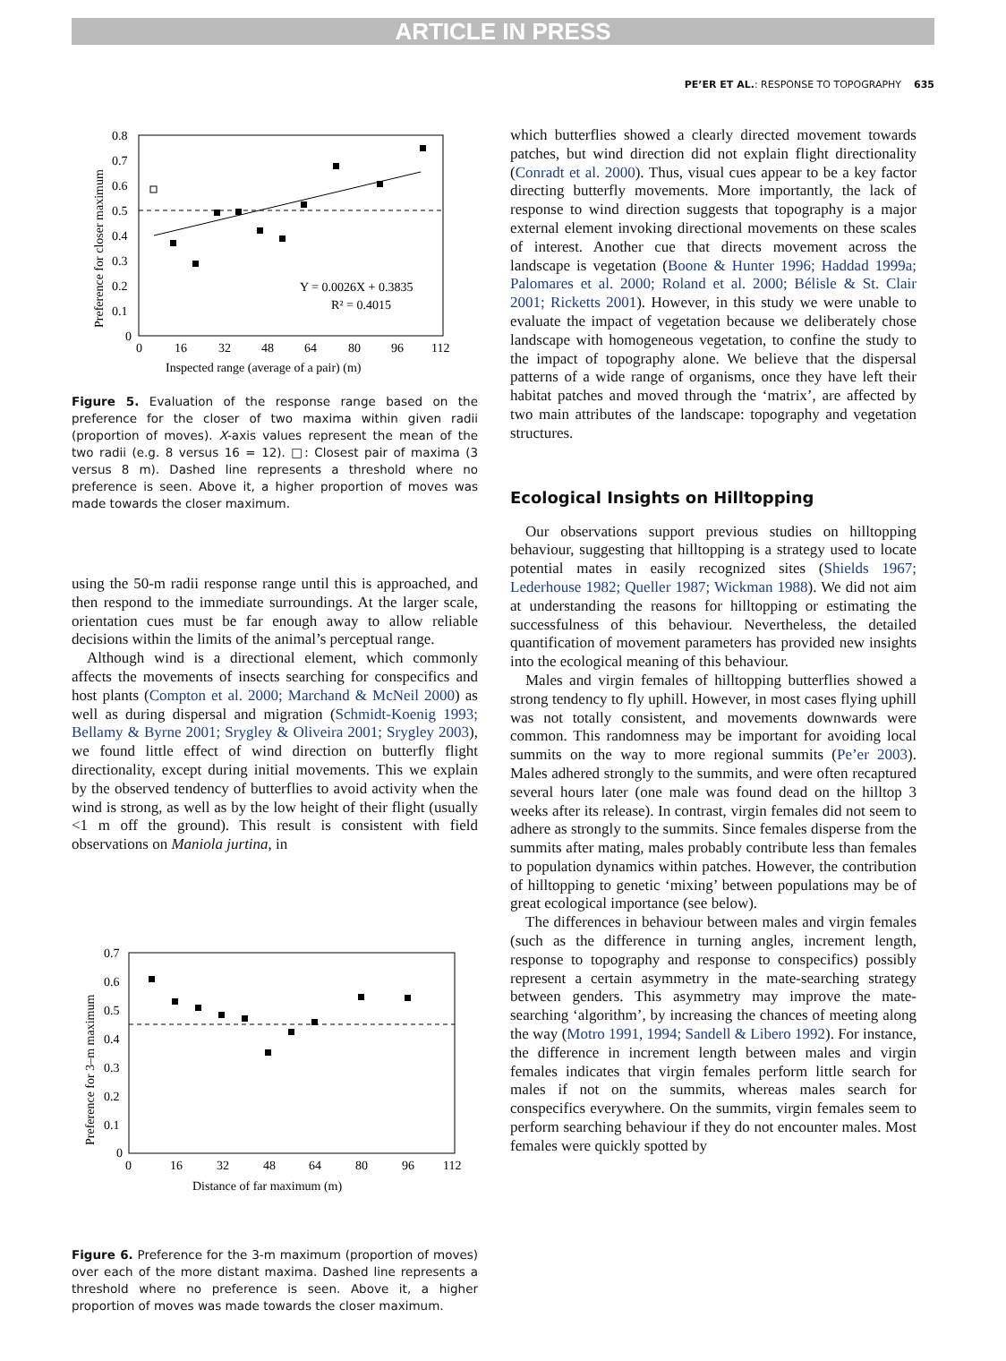ARTICLE IN PRESS
PE’ER ET AL.: RESPONSE TO TOPOGRAPHY 635
0.8
0.7
0.6
0.5
0.4
0.3
0.2
0.1
0
0
16
32
48
64
80
96
112
Inspected range (average of a pair) (m)
Preference for closer maximum
Y = 0.0026X + 0.3835
R² = 0.4015
Figure 5. Evaluation of the response range based on the preference for the closer of two maxima within given radii (proportion of moves). X-axis values represent the mean of the two radii (e.g. 8 versus 16 = 12). □: Closest pair of maxima (3 versus 8 m). Dashed line represents a threshold where no preference is seen. Above it, a higher proportion of moves was made towards the closer maximum.
using the 50-m radii response range until this is approached, and then respond to the immediate surroundings. At the larger scale, orientation cues must be far enough away to allow reliable decisions within the limits of the animal’s perceptual range.
Although wind is a directional element, which commonly affects the movements of insects searching for conspecifics and host plants (Compton et al. 2000; Marchand & McNeil 2000) as well as during dispersal and migration (Schmidt-Koenig 1993; Bellamy & Byrne 2001; Srygley & Oliveira 2001; Srygley 2003), we found little effect of wind direction on butterfly flight directionality, except during initial movements. This we explain by the observed tendency of butterflies to avoid activity when the wind is strong, as well as by the low height of their flight (usually <1 m off the ground). This result is consistent with field observations on Maniola jurtina, in
0.7
0.6
0.5
0.4
0.3
0.2
0.1
0
0
16
32
48
64
80
96
112
Distance of far maximum (m)
Preference for 3–m maximum
Figure 6. Preference for the 3-m maximum (proportion of moves) over each of the more distant maxima. Dashed line represents a threshold where no preference is seen. Above it, a higher proportion of moves was made towards the closer maximum.
which butterflies showed a clearly directed movement towards patches, but wind direction did not explain flight directionality (Conradt et al. 2000). Thus, visual cues appear to be a key factor directing butterfly movements. More importantly, the lack of response to wind direction suggests that topography is a major external element invoking directional movements on these scales of interest. Another cue that directs movement across the landscape is vegetation (Boone & Hunter 1996; Haddad 1999a; Palomares et al. 2000; Roland et al. 2000; Bélisle & St. Clair 2001; Ricketts 2001). However, in this study we were unable to evaluate the impact of vegetation because we deliberately chose landscape with homogeneous vegetation, to confine the study to the impact of topography alone. We believe that the dispersal patterns of a wide range of organisms, once they have left their habitat patches and moved through the ‘matrix’, are affected by two main attributes of the landscape: topography and vegetation structures.
Ecological Insights on Hilltopping
Our observations support previous studies on hilltopping behaviour, suggesting that hilltopping is a strategy used to locate potential mates in easily recognized sites (Shields 1967; Lederhouse 1982; Queller 1987; Wickman 1988). We did not aim at understanding the reasons for hilltopping or estimating the successfulness of this behaviour. Nevertheless, the detailed quantification of movement parameters has provided new insights into the ecological meaning of this behaviour.
Males and virgin females of hilltopping butterflies showed a strong tendency to fly uphill. However, in most cases flying uphill was not totally consistent, and movements downwards were common. This randomness may be important for avoiding local summits on the way to more regional summits (Pe’er 2003). Males adhered strongly to the summits, and were often recaptured several hours later (one male was found dead on the hilltop 3 weeks after its release). In contrast, virgin females did not seem to adhere as strongly to the summits. Since females disperse from the summits after mating, males probably contribute less than females to population dynamics within patches. However, the contribution of hilltopping to genetic ‘mixing’ between populations may be of great ecological importance (see below).
The differences in behaviour between males and virgin females (such as the difference in turning angles, increment length, response to topography and response to conspecifics) possibly represent a certain asymmetry in the mate-searching strategy between genders. This asymmetry may improve the mate-searching ‘algorithm’, by increasing the chances of meeting along the way (Motro 1991, 1994; Sandell & Libero 1992). For instance, the difference in increment length between males and virgin females indicates that virgin females perform little search for males if not on the summits, whereas males search for conspecifics everywhere. On the summits, virgin females seem to perform searching behaviour if they do not encounter males. Most females were quickly spotted by